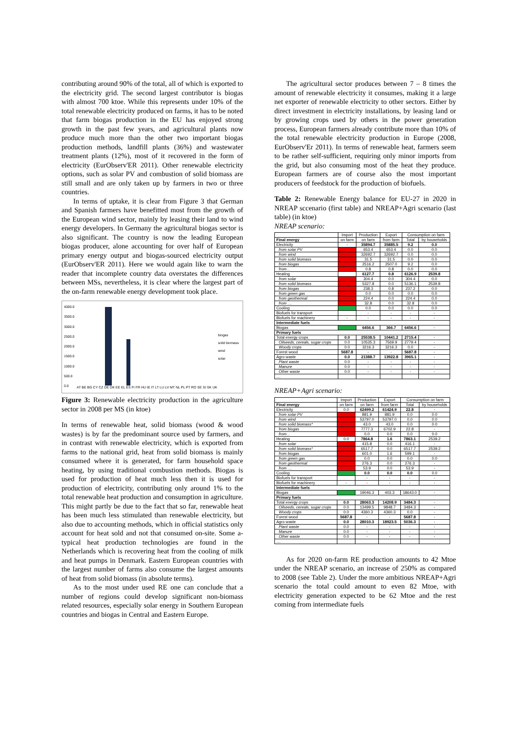contributing around 90% of the total, all of which is exported to the electricity grid. The second largest contributor is biogas with almost 700 ktoe. While this represents under 10% of the total renewable electricity produced on farms, it has to be noted that farm biogas production in the EU has enjoyed strong growth in the past few years, and agricultural plants now produce much more than the other two important biogas production methods, landfill plants (36%) and wastewater treatment plants (12%), most of it recovered in the form of electricity (EurObserv'ER 2011). Other renewable electricity options, such as solar PV and combustion of solid biomass are still small and are only taken up by farmers in two or three countries.
In terms of uptake, it is clear from Figure 3 that German and Spanish farmers have benefitted most from the growth of the European wind sector, mainly by leasing their land to wind energy developers. In Germany the agricultural biogas sector is also significant. The country is now the leading European biogas producer, alone accounting for over half of European primary energy output and biogas-sourced electricity output (EurObserv'ER 2011). Here we would again like to warn the reader that incomplete country data overstates the differences between MSs, nevertheless, it is clear where the largest part of the on-farm renewable energy development took place.
4000.0
3500.0
3000.0
2500.0
2000.0
1500.0
1000.0
500.0
0.0
biogas
solid biomass
wind
solar
AT BE BG CY CZ DE DK EE EL ES FI FR HU IE IT LT LU LV MT NL PL PT RO SE SI SK UK
Figure 3: Renewable electricity production in the agriculture sector in 2008 per MS (in ktoe)
In terms of renewable heat, solid biomass (wood & wood wastes) is by far the predominant source used by farmers, and in contrast with renewable electricity, which is exported from farms to the national grid, heat from solid biomass is mainly consumed where it is generated, for farm household space heating, by using traditional combustion methods. Biogas is used for production of heat much less then it is used for production of electricity, contributing only around 1% to the total renewable heat production and consumption in agriculture. This might partly be due to the fact that so far, renewable heat has been much less stimulated than renewable electricity, but also due to accounting methods, which in official statistics only account for heat sold and not that consumed on-site. Some a-typical heat production technologies are found in the Netherlands which is recovering heat from the cooling of milk and heat pumps in Denmark. Eastern European countries with the largest number of farms also consume the largest amounts of heat from solid biomass (in absolute terms).
As to the most under used RE one can conclude that a number of regions could develop significant non-biomass related resources, especially solar energy in Southern European countries and biogas in Central and Eastern Europe.
The agricultural sector produces between 7 – 8 times the amount of renewable electricity it consumes, making it a large net exporter of renewable electricity to other sectors. Either by direct investment in electricity installations, by leasing land or by growing crops used by others in the power generation process, European farmers already contribute more than 10% of the total renewable electricity production in Europe (2008, EurObserv'Er 2011). In terms of renewable heat, farmers seem to be rather self-sufficient, requiring only minor imports from the grid, but also consuming most of the heat they produce. European farmers are of course also the most important producers of feedstock for the production of biofuels.
Table 2: Renewable Energy balance for EU-27 in 2020 in NREAP sccenario (first table) and NREAP+Agri scenario (last table) (in ktoe)
NREAP scenario:
| | Import | Production | Export | Consumption on farm | |
| --- | --- | --- | --- | --- | --- |
| Final energy | on farm | on farm | from farm | Total | by households |
| Electricity | - | 35894.7 | 35885.5 | 9.2 | 0.0 |
| from solar PV | | 653.4 | 653.4 | 0.0 | 0.0 |
| from wind | | 32692.7 | 32692.7 | 0.0 | 0.0 |
| from solid biomass | | 31.5 | 31.5 | 0.0 | 0.0 |
| from biogas | | 2516.2 | 2507.0 | 9.2 | 0.0 |
| from... | | 0.8 | 0.8 | 0.0 | 0.0 |
| Heating | | 6127.7 | 0.8 | 6126.9 | 2539.8 |
| from solar | | 304.4 | 0.0 | 304.4 | 0.0 |
| from solid biomass | | 5327.8 | 0.0 | 5136.1 | 2539.8 |
| from biogas | | 238.3 | 0.8 | 237.2 | 0.0 |
| from green gas | | 0.0 | 0.0 | 0.0 | 0.0 |
| from geothermal | | 224.4 | 0.0 | 224.4 | 0.0 |
| from .... | | 32.8 | 0.0 | 32.8 | 0.0 |
| Cooling | | 0.0 | 0.0 | 0.0 | 0.0 |
| Biofuels for transport | | - | - | - | - |
| Biofuels for machinery | - | - | - | - | - |
| Intermediate fuels | | | | | |
| Biogas | | 6456.6 | 366.7 | 6456.6 | - |
| Primary fuels | | | | | |
| Total energy crops | 0.0 | 25538.5 | 10441.2 | 2715.4 | - |
| Oilseeds, cereals, sugar crops | 0.0 | 10535.3 | 7569.9 | 2779.4 | - |
| Woody crops | 0.0 | 3216.3 | 3216.3 | 0.0 | - |
| Forest wood | 5687.8 | - | - | 5687.8 | - |
| Agro waste | 0.0 | 21388.7 | 13922.8 | 3965.1 | - |
| Plant waste | 0.0 | - | - | - | - |
| Manure | 0.0 | - | - | - | - |
| Other waste | 0.0 | - | - | - | - |
| .... | | | | | |
NREAP+Agri scenario:
| | Import | Production | Export | Consumption on farm | |
| --- | --- | --- | --- | --- | --- |
| Final energy | on farm | on farm | from farm | Total | by households |
| Electricity | 0.0 | 62499.2 | 61424.9 | 22.8 | - |
| from solar PV | | 881.9 | 881.9 | 0.0 | 0.0 |
| from wind | | 53797.0 | 53797.0 | 0.0 | 0.0 |
| from solid biomass* | | 43.0 | 43.0 | 0.0 | 0.0 |
| from biogas | | 7777.3 | 6702.9 | 22.8 | - |
| from... | | 0.0 | 0.0 | 0.0 | 0.0 |
| Heating | 0.0 | 7864.8 | 1.6 | 7863.1 | 2539.2 |
| from solar | | 415.8 | 0.0 | 416.1 | - |
| from solid biomass* | | 6517.7 | 0.0 | 6517.7 | 2539.2 |
| from biogas | | 601.0 | 1.6 | 599.1 | - |
| from green gas | | 0.0 | 0.0 | 0.0 | 0.0 |
| from geothermal | | 276.3 | 0.0 | 276.3 | - |
| from .... | | 53.9 | 0.0 | 53.9 | - |
| Cooling | | 0.0 | 0.0 | 0.0 | 0.0 |
| Biofuels for transport | | - | - | - | - |
| Biofuels for machinery | - | - | - | - | - |
| Intermediate fuels | | | | | |
| Biogas | | 19046.3 | 403.3 | 18643.0 | - |
| Primary fuels | | | | | |
| Total energy crops | 0.0 | 28063.3 | 14208.9 | 3484.3 | - |
| Oilseeds, cereals, sugar crops | 0.0 | 13499.5 | 9848.7 | 3484.3 | - |
| Woody crops | 0.0 | 4360.3 | 4360.3 | 0.0 | - |
| Forest wood | 5687.8 | - | - | 5687.8 | - |
| Agro waste | 0.0 | 28010.3 | 18923.5 | 5036.3 | - |
| Plant waste | 0.0 | - | - | - | - |
| Manure | 0.0 | - | - | - | - |
| Other waste | 0.0 | - | - | - | - |
| .... | | | | | |
As for 2020 on-farm RE production amounts to 42 Mtoe under the NREAP scenario, an increase of 250% as compared to 2008 (see Table 2). Under the more ambitious NREAP+Agri scenario the total could amount to even 82 Mtoe, with electricity generation expected to be 62 Mtoe and the rest coming from intermediate fuels